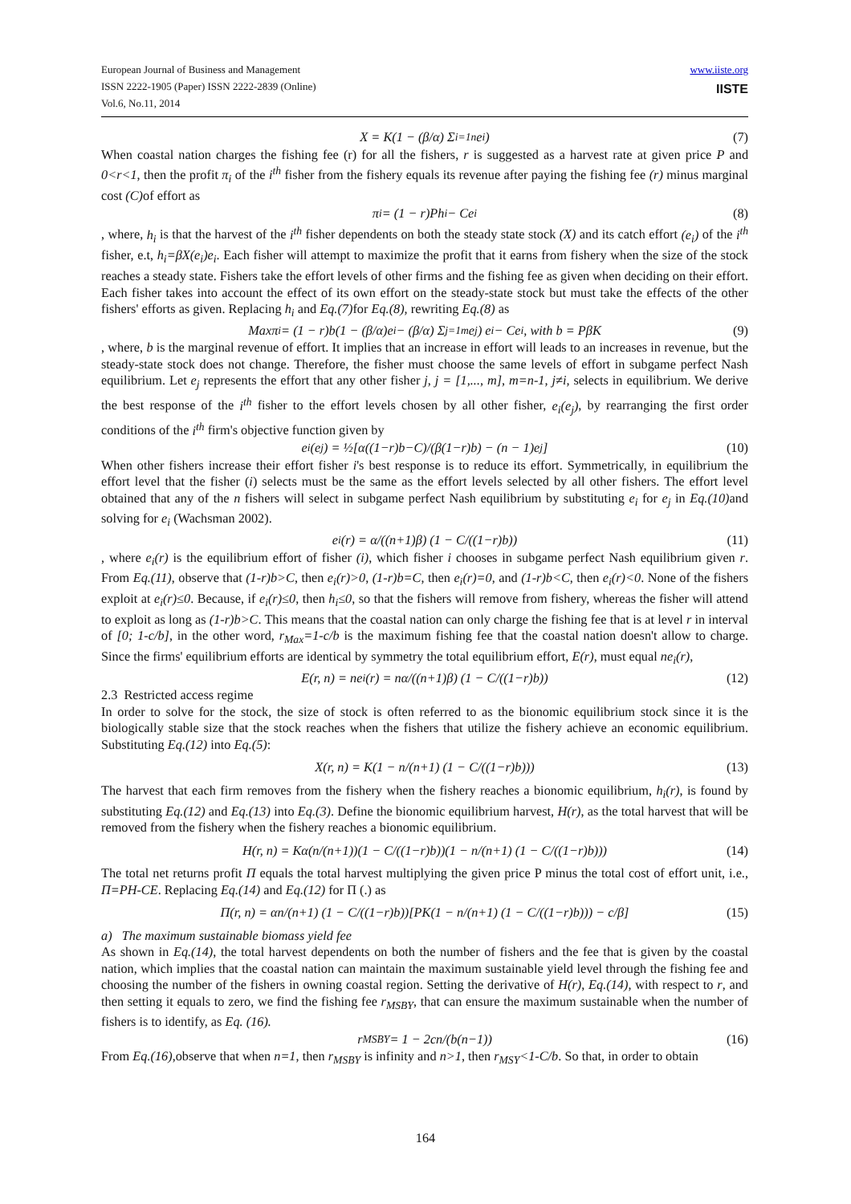European Journal of Business and Management
ISSN 2222-1905 (Paper) ISSN 2222-2839 (Online)
Vol.6, No.11, 2014
www.iiste.org
IISTE
X = K(1 − (β/α) Σ<sub>i=1</sub><sup>n</sup> e<sub>i</sub>) (7)
When coastal nation charges the fishing fee (r) for all the fishers, r is suggested as a harvest rate at given price P and 0<r<1, then the profit π<sub>i</sub> of the i<sup>th</sup> fisher from the fishery equals its revenue after paying the fishing fee (r) minus marginal cost (C) of effort as
π<sub>i</sub> = (1 − r)Ph<sub>i</sub> − Ce<sub>i</sub> (8)
, where, h<sub>i</sub> is that the harvest of the i<sup>th</sup> fisher dependents on both the steady state stock (X) and its catch effort (e<sub>i</sub>) of the i<sup>th</sup> fisher, e.t, h<sub>i</sub>=βX(e<sub>i</sub>)e<sub>i</sub>. Each fisher will attempt to maximize the profit that it earns from fishery when the size of the stock reaches a steady state. Fishers take the effort levels of other firms and the fishing fee as given when deciding on their effort. Each fisher takes into account the effect of its own effort on the steady-state stock but must take the effects of the other fishers' efforts as given. Replacing h<sub>i</sub> and Eq.(7) for Eq.(8), rewriting Eq.(8) as
Maxπ<sub>i</sub> = (1 − r)b(1 − (β/α)e<sub>i</sub> − (β/α) Σ<sub>j=1</sub><sup>m</sup> e<sub>j</sub>) e<sub>i</sub> − Ce<sub>i</sub> , with b = PβK (9)
, where, b is the marginal revenue of effort. It implies that an increase in effort will leads to an increases in revenue, but the steady-state stock does not change. Therefore, the fisher must choose the same levels of effort in subgame perfect Nash equilibrium. Let e<sub>j</sub> represents the effort that any other fisher j, j = [1,..., m], m=n-1, j≠i, selects in equilibrium. We derive the best response of the i<sup>th</sup> fisher to the effort levels chosen by all other fisher, e<sub>i</sub>(e<sub>j</sub>), by rearranging the first order conditions of the i<sup>th</sup> firm's objective function given by
e<sub>i</sub>(e<sub>j</sub>) = ½[α((1−r)b−C)/(β(1−r)b) − (n − 1)e<sub>j</sub>] (10)
When other fishers increase their effort fisher i's best response is to reduce its effort. Symmetrically, in equilibrium the effort level that the fisher (i) selects must be the same as the effort levels selected by all other fishers. The effort level obtained that any of the n fishers will select in subgame perfect Nash equilibrium by substituting e<sub>i</sub> for e<sub>j</sub> in Eq.(10) and solving for e<sub>i</sub> (Wachsman 2002).
e<sub>i</sub>(r) = α/((n+1)β) (1 − C/((1−r)b)) (11)
, where e<sub>i</sub>(r) is the equilibrium effort of fisher (i), which fisher i chooses in subgame perfect Nash equilibrium given r. From Eq.(11), observe that (1-r)b>C, then e<sub>i</sub>(r)>0, (1-r)b=C, then e<sub>i</sub>(r)=0, and (1-r)b<C, then e<sub>i</sub>(r)<0. None of the fishers exploit at e<sub>i</sub>(r)≤0. Because, if e<sub>i</sub>(r)≤0, then h<sub>i</sub>≤0, so that the fishers will remove from fishery, whereas the fisher will attend to exploit as long as (1-r)b>C. This means that the coastal nation can only charge the fishing fee that is at level r in interval of [0; 1-c/b], in the other word, r<sub>Max</sub>=1-c/b is the maximum fishing fee that the coastal nation doesn't allow to charge. Since the firms' equilibrium efforts are identical by symmetry the total equilibrium effort, E(r), must equal ne<sub>i</sub>(r),
E(r, n) = ne<sub>i</sub>(r) = nα/((n+1)β) (1 − C/((1−r)b)) (12)
2.3 Restricted access regime
In order to solve for the stock, the size of stock is often referred to as the bionomic equilibrium stock since it is the biologically stable size that the stock reaches when the fishers that utilize the fishery achieve an economic equilibrium. Substituting Eq.(12) into Eq.(5):
X(r, n) = K(1 − n/(n+1) (1 − C/((1−r)b))) (13)
The harvest that each firm removes from the fishery when the fishery reaches a bionomic equilibrium, h<sub>i</sub>(r), is found by substituting Eq.(12) and Eq.(13) into Eq.(3). Define the bionomic equilibrium harvest, H(r), as the total harvest that will be removed from the fishery when the fishery reaches a bionomic equilibrium.
H(r, n) = Kα(n/(n+1))(1 − C/((1−r)b))(1 − n/(n+1) (1 − C/((1−r)b))) (14)
The total net returns profit Π equals the total harvest multiplying the given price P minus the total cost of effort unit, i.e., Π=PH-CE. Replacing Eq.(14) and Eq.(12) for Π (.) as
Π(r, n) = αn/(n+1) (1 − C/((1−r)b))[PK(1 − n/(n+1) (1 − C/((1−r)b))) − c/β] (15)
a) The maximum sustainable biomass yield fee
As shown in Eq.(14), the total harvest dependents on both the number of fishers and the fee that is given by the coastal nation, which implies that the coastal nation can maintain the maximum sustainable yield level through the fishing fee and choosing the number of the fishers in owning coastal region. Setting the derivative of H(r), Eq.(14), with respect to r, and then setting it equals to zero, we find the fishing fee r<sub>MSBY</sub>, that can ensure the maximum sustainable when the number of fishers is to identify, as Eq. (16).
r<sub>MSBY</sub> = 1 − 2cn/(b(n−1)) (16)
From Eq.(16),observe that when n=1, then r<sub>MSBY</sub> is infinity and n>1, then r<sub>MSY</sub><1-C/b. So that, in order to obtain
164